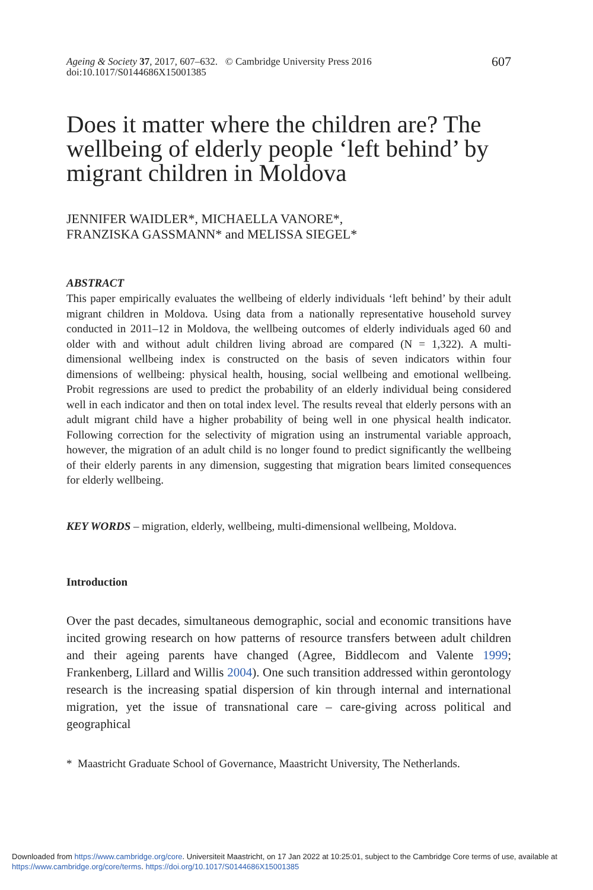Ageing & Society 37, 2017, 607–632. © Cambridge University Press 2016
doi:10.1017/S0144686X15001385
607
Does it matter where the children are? The wellbeing of elderly people ‘left behind’ by migrant children in Moldova
JENNIFER WAIDLER*, MICHAELLA VANORE*,
FRANZISKA GASSMANN* and MELISSA SIEGEL*
ABSTRACT
This paper empirically evaluates the wellbeing of elderly individuals ‘left behind’ by their adult migrant children in Moldova. Using data from a nationally representative household survey conducted in 2011–12 in Moldova, the wellbeing outcomes of elderly individuals aged 60 and older with and without adult children living abroad are compared (N = 1,322). A multi-dimensional wellbeing index is constructed on the basis of seven indicators within four dimensions of wellbeing: physical health, housing, social wellbeing and emotional wellbeing. Probit regressions are used to predict the probability of an elderly individual being considered well in each indicator and then on total index level. The results reveal that elderly persons with an adult migrant child have a higher probability of being well in one physical health indicator. Following correction for the selectivity of migration using an instrumental variable approach, however, the migration of an adult child is no longer found to predict significantly the wellbeing of their elderly parents in any dimension, suggesting that migration bears limited consequences for elderly wellbeing.
KEY WORDS – migration, elderly, wellbeing, multi-dimensional wellbeing, Moldova.
Introduction
Over the past decades, simultaneous demographic, social and economic transitions have incited growing research on how patterns of resource transfers between adult children and their ageing parents have changed (Agree, Biddlecom and Valente 1999; Frankenberg, Lillard and Willis 2004). One such transition addressed within gerontology research is the increasing spatial dispersion of kin through internal and international migration, yet the issue of transnational care – care-giving across political and geographical
* Maastricht Graduate School of Governance, Maastricht University, The Netherlands.
Downloaded from https://www.cambridge.org/core. Universiteit Maastricht, on 17 Jan 2022 at 10:25:01, subject to the Cambridge Core terms of use, available at https://www.cambridge.org/core/terms. https://doi.org/10.1017/S0144686X15001385